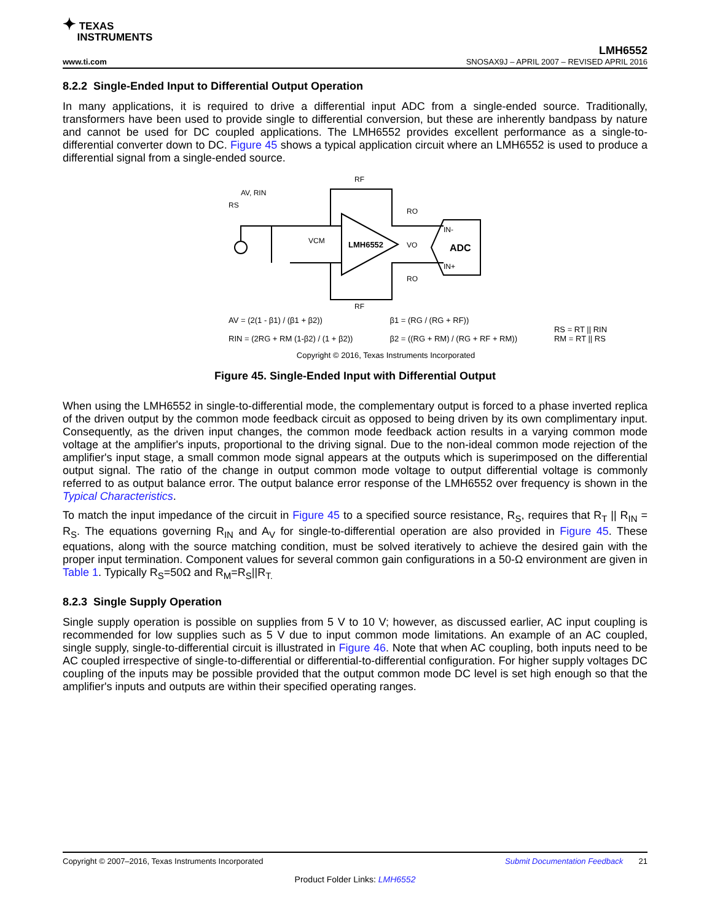✦ TEXAS
INSTRUMENTS
LMH6552
www.ti.com SNOSAX9J – APRIL 2007 – REVISED APRIL 2016
8.2.2 Single-Ended Input to Differential Output Operation
In many applications, it is required to drive a differential input ADC from a single-ended source. Traditionally, transformers have been used to provide single to differential conversion, but these are inherently bandpass by nature and cannot be used for DC coupled applications. The LMH6552 provides excellent performance as a single-to-differential converter down to DC. Figure 45 shows a typical application circuit where an LMH6552 is used to produce a differential signal from a single-ended source.
LMH6552
ADC
IN-
IN+
RF
RF
RS
RO
RO
AV, RIN
VCM
VO
AV = (2(1 - β1) / (β1 + β2))
RIN = (2RG + RM (1-β2) / (1 + β2))
β1 = (RG / (RG + RF))
β2 = ((RG + RM) / (RG + RF + RM))
RS = RT || RIN
RM = RT || RS
Copyright © 2016, Texas Instruments Incorporated
Figure 45. Single-Ended Input with Differential Output
When using the LMH6552 in single-to-differential mode, the complementary output is forced to a phase inverted replica of the driven output by the common mode feedback circuit as opposed to being driven by its own complimentary input. Consequently, as the driven input changes, the common mode feedback action results in a varying common mode voltage at the amplifier's inputs, proportional to the driving signal. Due to the non-ideal common mode rejection of the amplifier's input stage, a small common mode signal appears at the outputs which is superimposed on the differential output signal. The ratio of the change in output common mode voltage to output differential voltage is commonly referred to as output balance error. The output balance error response of the LMH6552 over frequency is shown in the Typical Characteristics.
To match the input impedance of the circuit in Figure 45 to a specified source resistance, R<sub>S</sub>, requires that R<sub>T</sub> || R<sub>IN</sub> = R<sub>S</sub>. The equations governing R<sub>IN</sub> and A<sub>V</sub> for single-to-differential operation are also provided in Figure 45. These equations, along with the source matching condition, must be solved iteratively to achieve the desired gain with the proper input termination. Component values for several common gain configurations in a 50-Ω environment are given in Table 1. Typically R<sub>S</sub>=50Ω and R<sub>M</sub>=R<sub>S</sub>||R<sub>T.</sub>
8.2.3 Single Supply Operation
Single supply operation is possible on supplies from 5 V to 10 V; however, as discussed earlier, AC input coupling is recommended for low supplies such as 5 V due to input common mode limitations. An example of an AC coupled, single supply, single-to-differential circuit is illustrated in Figure 46. Note that when AC coupling, both inputs need to be AC coupled irrespective of single-to-differential or differential-to-differential configuration. For higher supply voltages DC coupling of the inputs may be possible provided that the output common mode DC level is set high enough so that the amplifier's inputs and outputs are within their specified operating ranges.
Copyright © 2007–2016, Texas Instruments Incorporated Submit Documentation Feedback 21
Product Folder Links: LMH6552